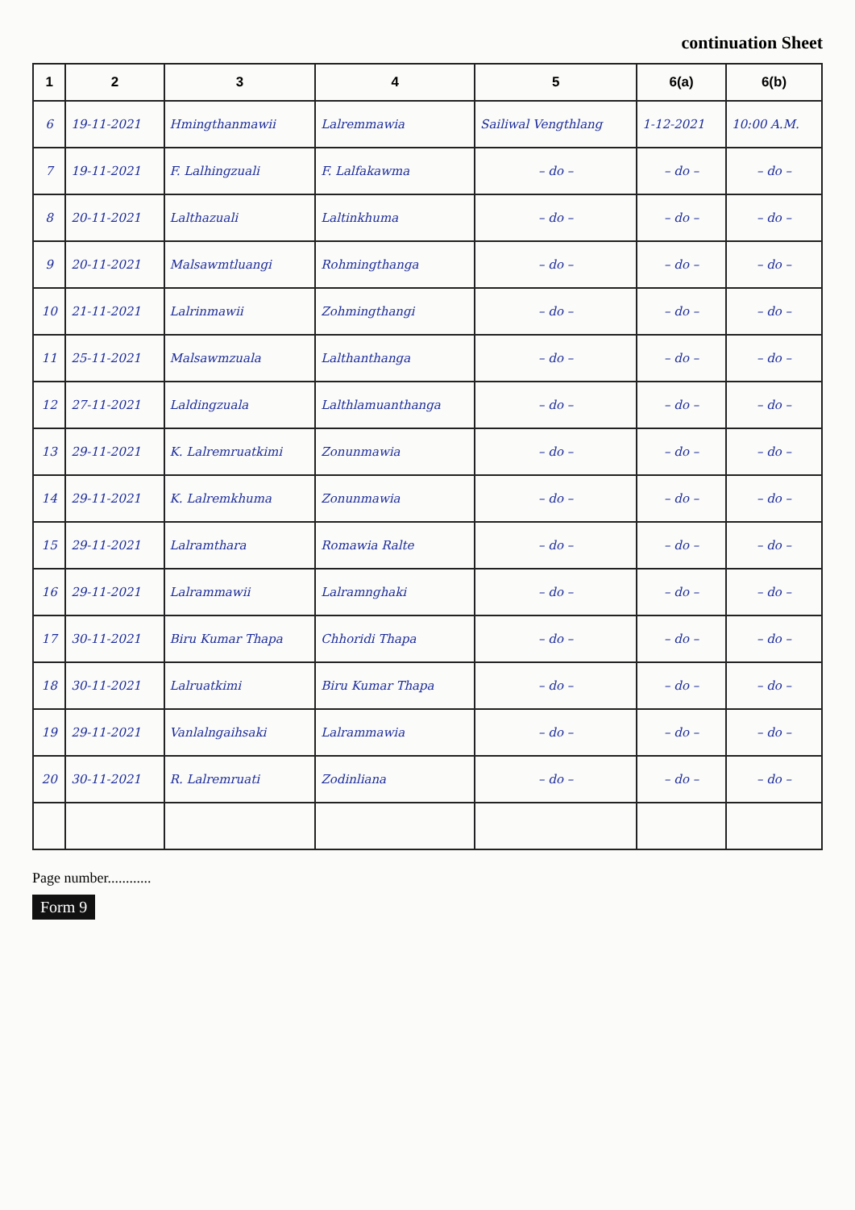continuation Sheet
| 1 | 2 | 3 | 4 | 5 | 6(a) | 6(b) |
| --- | --- | --- | --- | --- | --- | --- |
| 6 | 19-11-2021 | Hmingthanmawii | Lalremmawia | Sailiwal Vengthlang | 1-12-2021 | 10:00 A.M. |
| 7 | 19-11-2021 | F. Lalhingzuali | F. Lalfakawma | – do – | – do – | – do – |
| 8 | 20-11-2021 | Lalthazuali | Laltinkhuma | – do – | – do – | – do – |
| 9 | 20-11-2021 | Malsawmtluangi | Rohmingthanga | – do – | – do – | – do – |
| 10 | 21-11-2021 | Lalrinmawii | Zohmingthangi | – do – | – do – | – do – |
| 11 | 25-11-2021 | Malsawmzuala | Lalthanthanga | – do – | – do – | – do – |
| 12 | 27-11-2021 | Laldingzuala | Lalthlamuanthanga | – do – | – do – | – do – |
| 13 | 29-11-2021 | K. Lalremruatkimi | Zonunmawia | – do – | – do – | – do – |
| 14 | 29-11-2021 | K. Lalremkhuma | Zonunmawia | – do – | – do – | – do – |
| 15 | 29-11-2021 | Lalramthara | Romawia Ralte | – do – | – do – | – do – |
| 16 | 29-11-2021 | Lalrammawii | Lalramnghaki | – do – | – do – | – do – |
| 17 | 30-11-2021 | Biru Kumar Thapa | Chhoridi Thapa | – do – | – do – | – do – |
| 18 | 30-11-2021 | Lalruatkimi | Biru Kumar Thapa | – do – | – do – | – do – |
| 19 | 29-11-2021 | Vanlalngaihsaki | Lalrammawia | – do – | – do – | – do – |
| 20 | 30-11-2021 | R. Lalremruati | Zodinliana | – do – | – do – | – do – |
Page number............
Form 9